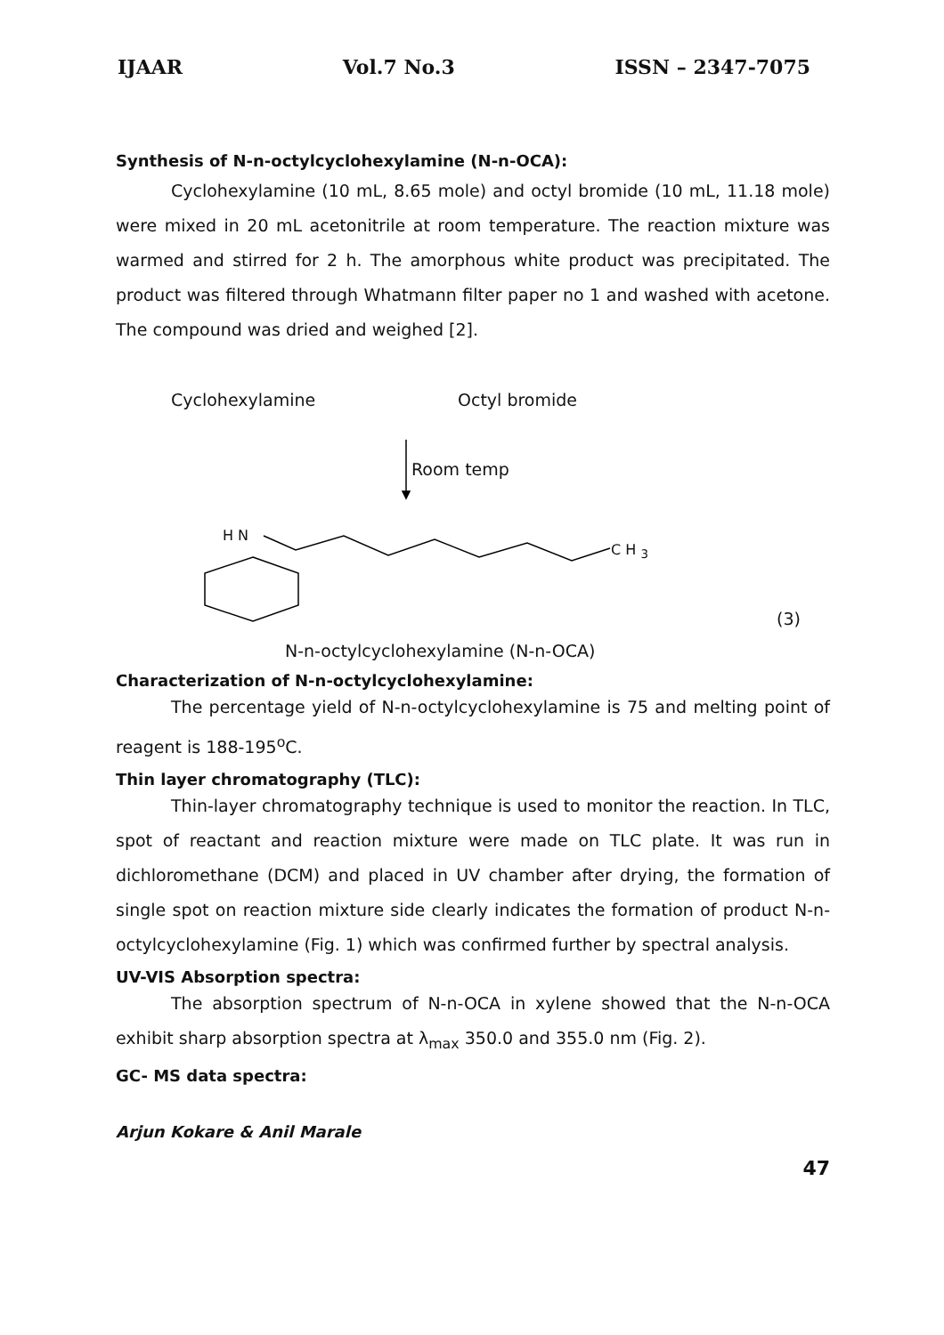IJAAR Vol.7 No.3 ISSN – 2347-7075
Synthesis of N-n-octylcyclohexylamine (N-n-OCA):
Cyclohexylamine (10 mL, 8.65 mole) and octyl bromide (10 mL, 11.18 mole) were mixed in 20 mL acetonitrile at room temperature. The reaction mixture was warmed and stirred for 2 h. The amorphous white product was precipitated. The product was filtered through Whatmann filter paper no 1 and washed with acetone. The compound was dried and weighed [2].
Cyclohexylamine Octyl bromide
Room temp
H N
C H <sub>3</sub>
(3)
N-n-octylcyclohexylamine (N-n-OCA)
Characterization of N-n-octylcyclohexylamine:
The percentage yield of N-n-octylcyclohexylamine is 75 and melting point of reagent is 188-195<sup>o</sup>C.
Thin layer chromatography (TLC):
Thin-layer chromatography technique is used to monitor the reaction. In TLC, spot of reactant and reaction mixture were made on TLC plate. It was run in dichloromethane (DCM) and placed in UV chamber after drying, the formation of single spot on reaction mixture side clearly indicates the formation of product N-n-octylcyclohexylamine (Fig. 1) which was confirmed further by spectral analysis.
UV-VIS Absorption spectra:
The absorption spectrum of N-n-OCA in xylene showed that the N-n-OCA exhibit sharp absorption spectra at λ<sub>max</sub> 350.0 and 355.0 nm (Fig. 2).
GC- MS data spectra:
Arjun Kokare & Anil Marale
47